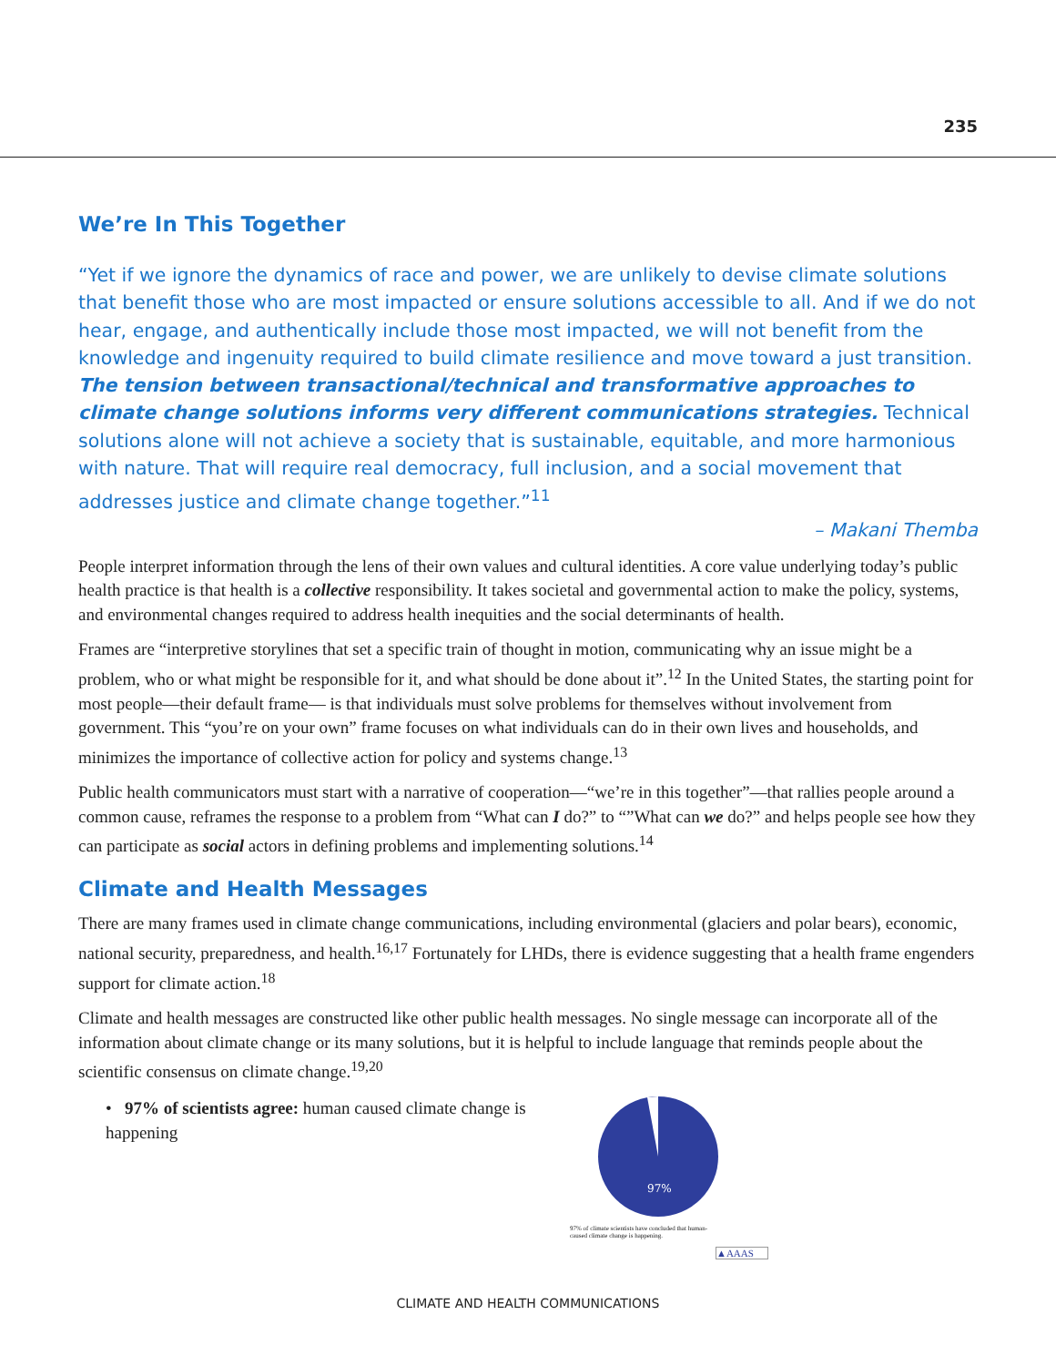235
We’re In This Together
“Yet if we ignore the dynamics of race and power, we are unlikely to devise climate solutions that benefit those who are most impacted or ensure solutions accessible to all. And if we do not hear, engage, and authentically include those most impacted, we will not benefit from the knowledge and ingenuity required to build climate resilience and move toward a just transition. The tension between transactional/technical and transformative approaches to climate change solutions informs very different communications strategies. Technical solutions alone will not achieve a society that is sustainable, equitable, and more harmonious with nature. That will require real democracy, full inclusion, and a social movement that addresses justice and climate change together.”<sup>11</sup>
– Makani Themba
People interpret information through the lens of their own values and cultural identities. A core value underlying today’s public health practice is that health is a collective responsibility. It takes societal and governmental action to make the policy, systems, and environmental changes required to address health inequities and the social determinants of health.
Frames are “interpretive storylines that set a specific train of thought in motion, communicating why an issue might be a problem, who or what might be responsible for it, and what should be done about it”.<sup>12</sup> In the United States, the starting point for most people—their default frame— is that individuals must solve problems for themselves without involvement from government. This “you’re on your own” frame focuses on what individuals can do in their own lives and households, and minimizes the importance of collective action for policy and systems change.<sup>13</sup>
Public health communicators must start with a narrative of cooperation—“we’re in this together”—that rallies people around a common cause, reframes the response to a problem from “What can I do?” to “”What can we do?” and helps people see how they can participate as social actors in defining problems and implementing solutions.<sup>14</sup>
Climate and Health Messages
There are many frames used in climate change communications, including environmental (glaciers and polar bears), economic, national security, preparedness, and health.<sup>16,17</sup> Fortunately for LHDs, there is evidence suggesting that a health frame engenders support for climate action.<sup>18</sup>
Climate and health messages are constructed like other public health messages. No single message can incorporate all of the information about climate change or its many solutions, but it is helpful to include language that reminds people about the scientific consensus on climate change.<sup>19,20</sup>
• 97% of scientists agree: human caused climate change is happening
97%
97% of climate scientists have concluded that human-
caused climate change is happening.
▲AAAS
CLIMATE AND HEALTH COMMUNICATIONS